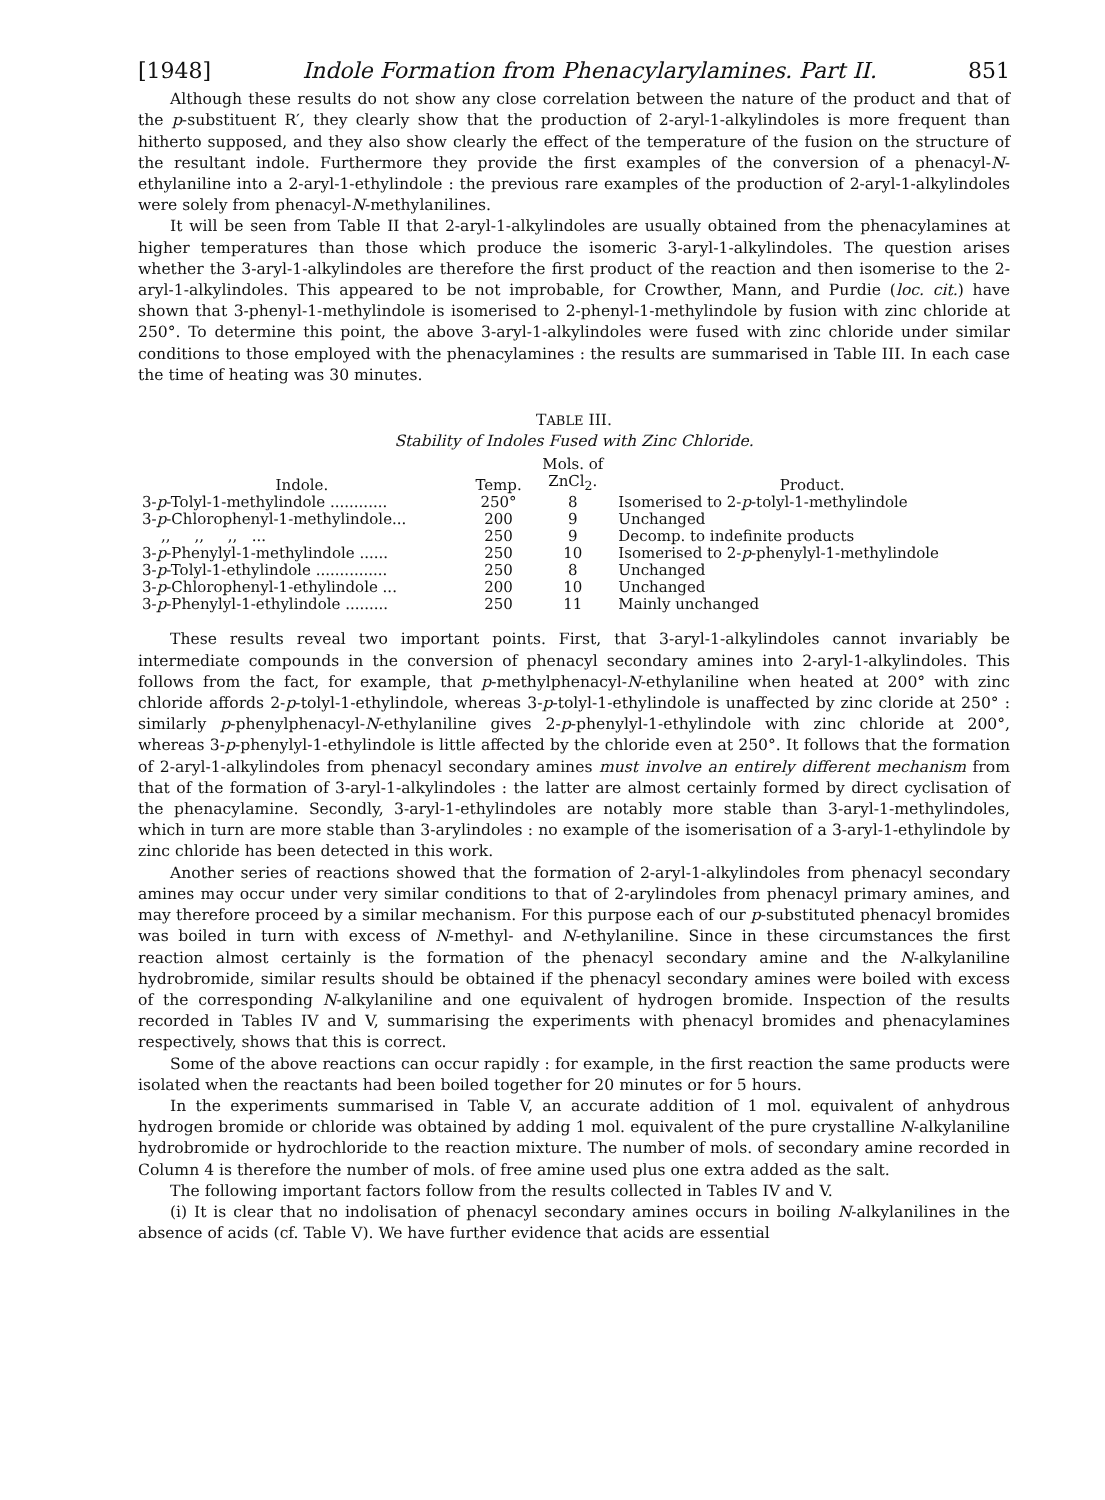[1948] Indole Formation from Phenacylarylamines. Part II. 851
Although these results do not show any close correlation between the nature of the product and that of the p-substituent R′, they clearly show that the production of 2-aryl-1-alkylindoles is more frequent than hitherto supposed, and they also show clearly the effect of the temperature of the fusion on the structure of the resultant indole. Furthermore they provide the first examples of the conversion of a phenacyl-N-ethylaniline into a 2-aryl-1-ethylindole : the previous rare examples of the production of 2-aryl-1-alkylindoles were solely from phenacyl-N-methylanilines.
It will be seen from Table II that 2-aryl-1-alkylindoles are usually obtained from the phenacylamines at higher temperatures than those which produce the isomeric 3-aryl-1-alkylindoles. The question arises whether the 3-aryl-1-alkylindoles are therefore the first product of the reaction and then isomerise to the 2-aryl-1-alkylindoles. This appeared to be not improbable, for Crowther, Mann, and Purdie (loc. cit.) have shown that 3-phenyl-1-methylindole is isomerised to 2-phenyl-1-methylindole by fusion with zinc chloride at 250°. To determine this point, the above 3-aryl-1-alkylindoles were fused with zinc chloride under similar conditions to those employed with the phenacylamines : the results are summarised in Table III. In each case the time of heating was 30 minutes.
TABLE III.
Stability of Indoles Fused with Zinc Chloride.
| Indole. | Temp. | Mols. of ZnCl<sub>2</sub>. | Product. |
| --- | --- | --- | --- |
| 3- p -Tolyl-1-methylindole ............ | 250° | 8 | Isomerised to 2- p -tolyl-1-methylindole |
| 3- p -Chlorophenyl-1-methylindole... | 200 | 9 | Unchanged |
| ,, ,, ,, ... | 250 | 9 | Decomp. to indefinite products |
| 3- p -Phenylyl-1-methylindole ...... | 250 | 10 | Isomerised to 2- p -phenylyl-1-methylindole |
| 3- p -Tolyl-1-ethylindole ............... | 250 | 8 | Unchanged |
| 3- p -Chlorophenyl-1-ethylindole ... | 200 | 10 | Unchanged |
| 3- p -Phenylyl-1-ethylindole ......... | 250 | 11 | Mainly unchanged |
These results reveal two important points. First, that 3-aryl-1-alkylindoles cannot invariably be intermediate compounds in the conversion of phenacyl secondary amines into 2-aryl-1-alkylindoles. This follows from the fact, for example, that p-methylphenacyl-N-ethylaniline when heated at 200° with zinc chloride affords 2-p-tolyl-1-ethylindole, whereas 3-p-tolyl-1-ethylindole is unaffected by zinc cloride at 250° : similarly p-phenylphenacyl-N-ethylaniline gives 2-p-phenylyl-1-ethylindole with zinc chloride at 200°, whereas 3-p-phenylyl-1-ethylindole is little affected by the chloride even at 250°. It follows that the formation of 2-aryl-1-alkylindoles from phenacyl secondary amines must involve an entirely different mechanism from that of the formation of 3-aryl-1-alkylindoles : the latter are almost certainly formed by direct cyclisation of the phenacylamine. Secondly, 3-aryl-1-ethylindoles are notably more stable than 3-aryl-1-methylindoles, which in turn are more stable than 3-arylindoles : no example of the isomerisation of a 3-aryl-1-ethylindole by zinc chloride has been detected in this work.
Another series of reactions showed that the formation of 2-aryl-1-alkylindoles from phenacyl secondary amines may occur under very similar conditions to that of 2-arylindoles from phenacyl primary amines, and may therefore proceed by a similar mechanism. For this purpose each of our p-substituted phenacyl bromides was boiled in turn with excess of N-methyl- and N-ethylaniline. Since in these circumstances the first reaction almost certainly is the formation of the phenacyl secondary amine and the N-alkylaniline hydrobromide, similar results should be obtained if the phenacyl secondary amines were boiled with excess of the corresponding N-alkylaniline and one equivalent of hydrogen bromide. Inspection of the results recorded in Tables IV and V, summarising the experiments with phenacyl bromides and phenacylamines respectively, shows that this is correct.
Some of the above reactions can occur rapidly : for example, in the first reaction the same products were isolated when the reactants had been boiled together for 20 minutes or for 5 hours.
In the experiments summarised in Table V, an accurate addition of 1 mol. equivalent of anhydrous hydrogen bromide or chloride was obtained by adding 1 mol. equivalent of the pure crystalline N-alkylaniline hydrobromide or hydrochloride to the reaction mixture. The number of mols. of secondary amine recorded in Column 4 is therefore the number of mols. of free amine used plus one extra added as the salt.
The following important factors follow from the results collected in Tables IV and V.
(i) It is clear that no indolisation of phenacyl secondary amines occurs in boiling N-alkylanilines in the absence of acids (cf. Table V). We have further evidence that acids are essential